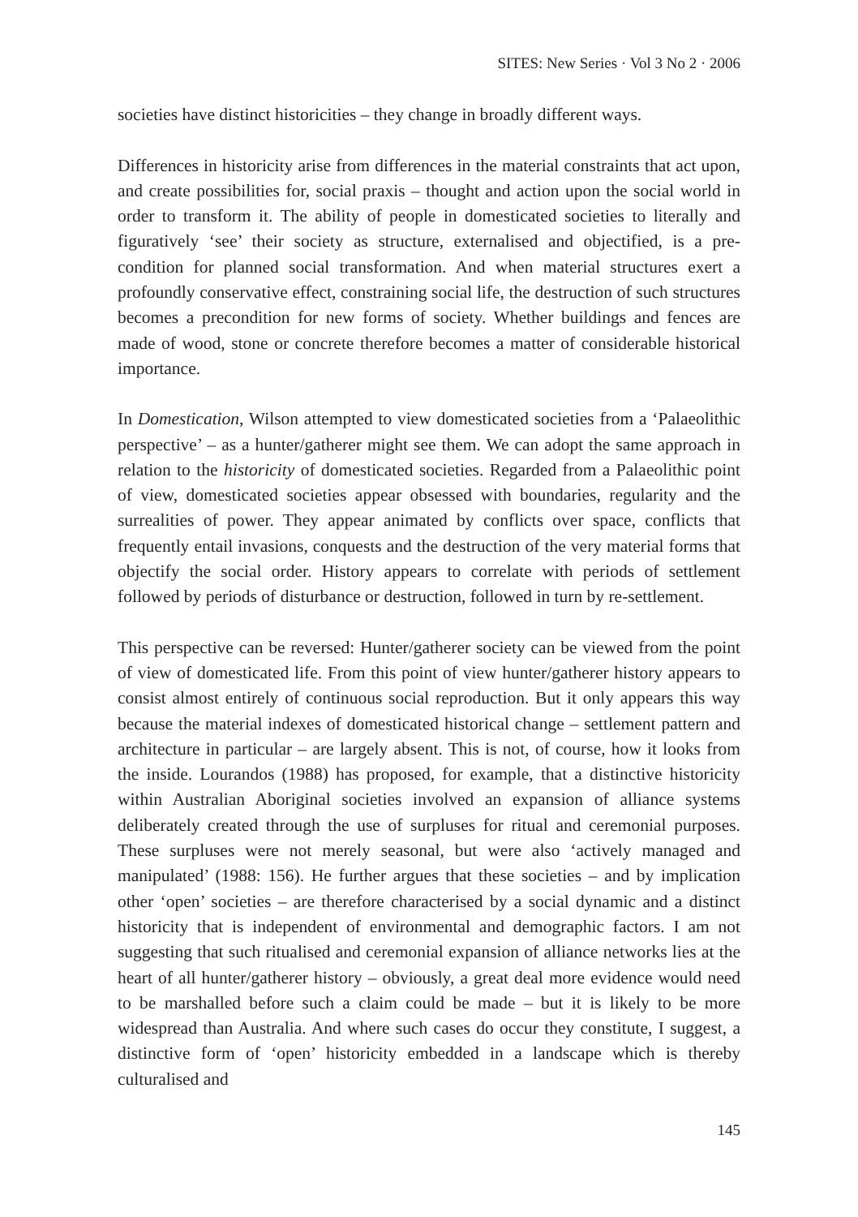SITES: New Series · Vol 3 No 2 · 2006
societies have distinct historicities – they change in broadly different ways.
Differences in historicity arise from differences in the material constraints that act upon, and create possibilities for, social praxis – thought and action upon the social world in order to transform it. The ability of people in domesticated societies to literally and figuratively ‘see’ their society as structure, externalised and objectified, is a pre-condition for planned social transformation. And when material structures exert a profoundly conservative effect, constraining social life, the destruction of such structures becomes a precondition for new forms of society. Whether buildings and fences are made of wood, stone or concrete therefore becomes a matter of considerable historical importance.
In Domestication, Wilson attempted to view domesticated societies from a ‘Palaeolithic perspective’ – as a hunter/gatherer might see them. We can adopt the same approach in relation to the historicity of domesticated societies. Regarded from a Palaeolithic point of view, domesticated societies appear obsessed with boundaries, regularity and the surrealities of power. They appear animated by conflicts over space, conflicts that frequently entail invasions, conquests and the destruction of the very material forms that objectify the social order. History appears to correlate with periods of settlement followed by periods of disturbance or destruction, followed in turn by re-settlement.
This perspective can be reversed: Hunter/gatherer society can be viewed from the point of view of domesticated life. From this point of view hunter/gatherer history appears to consist almost entirely of continuous social reproduction. But it only appears this way because the material indexes of domesticated historical change – settlement pattern and architecture in particular – are largely absent. This is not, of course, how it looks from the inside. Lourandos (1988) has proposed, for example, that a distinctive historicity within Australian Aboriginal societies involved an expansion of alliance systems deliberately created through the use of surpluses for ritual and ceremonial purposes. These surpluses were not merely seasonal, but were also ‘actively managed and manipulated’ (1988: 156). He further argues that these societies – and by implication other ‘open’ societies – are therefore characterised by a social dynamic and a distinct historicity that is independent of environmental and demographic factors. I am not suggesting that such ritualised and ceremonial expansion of alliance networks lies at the heart of all hunter/gatherer history – obviously, a great deal more evidence would need to be marshalled before such a claim could be made – but it is likely to be more widespread than Australia. And where such cases do occur they constitute, I suggest, a distinctive form of ‘open’ historicity embedded in a landscape which is thereby culturalised and
145